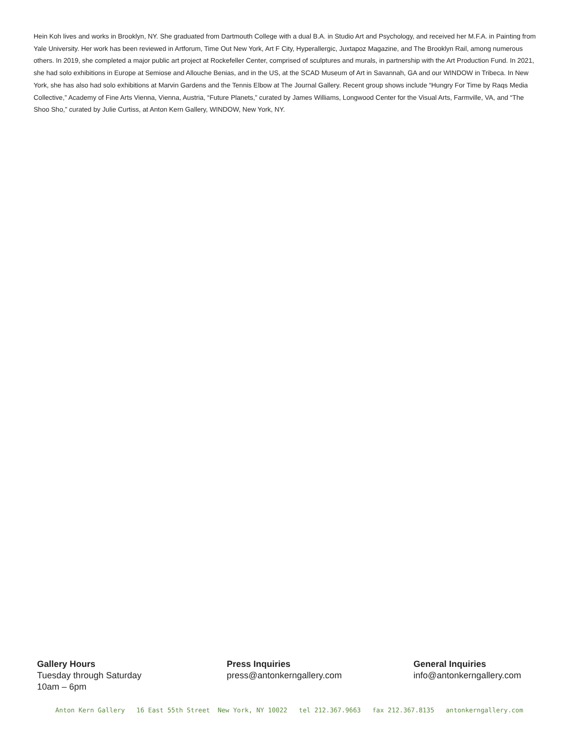Hein Koh lives and works in Brooklyn, NY. She graduated from Dartmouth College with a dual B.A. in Studio Art and Psychology, and received her M.F.A. in Painting from Yale University. Her work has been reviewed in Artforum, Time Out New York, Art F City, Hyperallergic, Juxtapoz Magazine, and The Brooklyn Rail, among numerous others. In 2019, she completed a major public art project at Rockefeller Center, comprised of sculptures and murals, in partnership with the Art Production Fund. In 2021, she had solo exhibitions in Europe at Semiose and Allouche Benias, and in the US, at the SCAD Museum of Art in Savannah, GA and our WINDOW in Tribeca. In New York, she has also had solo exhibitions at Marvin Gardens and the Tennis Elbow at The Journal Gallery. Recent group shows include “Hungry For Time by Raqs Media Collective,” Academy of Fine Arts Vienna, Vienna, Austria, “Future Planets,” curated by James Williams, Longwood Center for the Visual Arts, Farmville, VA, and “The Shoo Sho,” curated by Julie Curtiss, at Anton Kern Gallery, WINDOW, New York, NY.
Gallery Hours
Tuesday through Saturday
10am – 6pm
Press Inquiries
press@antonkerngallery.com
General Inquiries
info@antonkerngallery.com
Anton Kern Gallery 16 East 55th Street New York, NY 10022 tel 212.367.9663 fax 212.367.8135 antonkerngallery.com